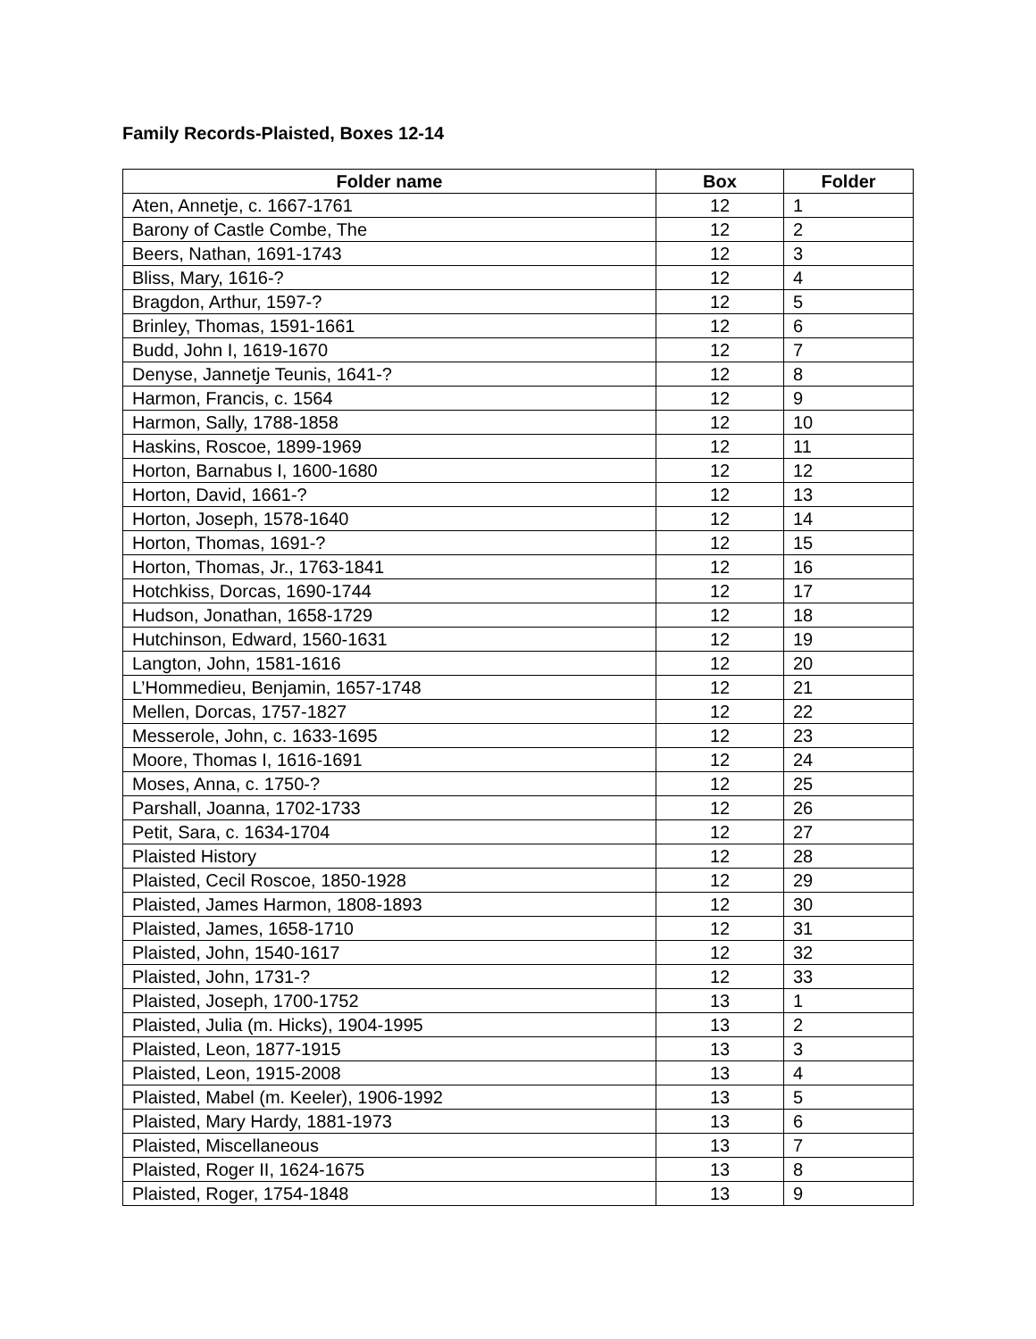Family Records-Plaisted, Boxes 12-14
| Folder name | Box | Folder |
| --- | --- | --- |
| Aten, Annetje, c. 1667-1761 | 12 | 1 |
| Barony of Castle Combe, The | 12 | 2 |
| Beers, Nathan, 1691-1743 | 12 | 3 |
| Bliss, Mary, 1616-? | 12 | 4 |
| Bragdon, Arthur, 1597-? | 12 | 5 |
| Brinley, Thomas, 1591-1661 | 12 | 6 |
| Budd, John I, 1619-1670 | 12 | 7 |
| Denyse, Jannetje Teunis, 1641-? | 12 | 8 |
| Harmon, Francis, c. 1564 | 12 | 9 |
| Harmon, Sally, 1788-1858 | 12 | 10 |
| Haskins, Roscoe, 1899-1969 | 12 | 11 |
| Horton, Barnabus I, 1600-1680 | 12 | 12 |
| Horton, David, 1661-? | 12 | 13 |
| Horton, Joseph, 1578-1640 | 12 | 14 |
| Horton, Thomas, 1691-? | 12 | 15 |
| Horton, Thomas, Jr., 1763-1841 | 12 | 16 |
| Hotchkiss, Dorcas, 1690-1744 | 12 | 17 |
| Hudson, Jonathan, 1658-1729 | 12 | 18 |
| Hutchinson, Edward, 1560-1631 | 12 | 19 |
| Langton, John, 1581-1616 | 12 | 20 |
| L’Hommedieu, Benjamin, 1657-1748 | 12 | 21 |
| Mellen, Dorcas, 1757-1827 | 12 | 22 |
| Messerole, John, c. 1633-1695 | 12 | 23 |
| Moore, Thomas I, 1616-1691 | 12 | 24 |
| Moses, Anna, c. 1750-? | 12 | 25 |
| Parshall, Joanna, 1702-1733 | 12 | 26 |
| Petit, Sara, c. 1634-1704 | 12 | 27 |
| Plaisted History | 12 | 28 |
| Plaisted, Cecil Roscoe, 1850-1928 | 12 | 29 |
| Plaisted, James Harmon, 1808-1893 | 12 | 30 |
| Plaisted, James, 1658-1710 | 12 | 31 |
| Plaisted, John, 1540-1617 | 12 | 32 |
| Plaisted, John, 1731-? | 12 | 33 |
| Plaisted, Joseph, 1700-1752 | 13 | 1 |
| Plaisted, Julia (m. Hicks), 1904-1995 | 13 | 2 |
| Plaisted, Leon, 1877-1915 | 13 | 3 |
| Plaisted, Leon, 1915-2008 | 13 | 4 |
| Plaisted, Mabel (m. Keeler), 1906-1992 | 13 | 5 |
| Plaisted, Mary Hardy, 1881-1973 | 13 | 6 |
| Plaisted, Miscellaneous | 13 | 7 |
| Plaisted, Roger II, 1624-1675 | 13 | 8 |
| Plaisted, Roger, 1754-1848 | 13 | 9 |